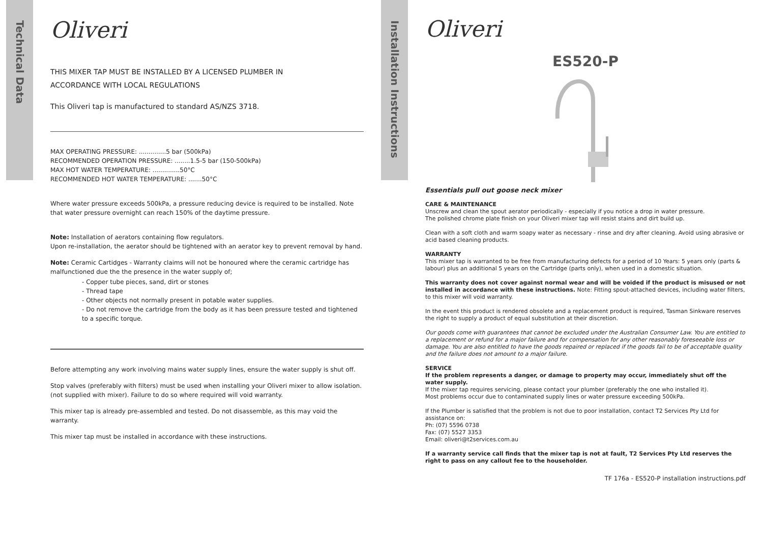Technical Data
Installation Instructions
Oliveri
THIS MIXER TAP MUST BE INSTALLED BY A LICENSED PLUMBER IN
ACCORDANCE WITH LOCAL REGULATIONS
This Oliveri tap is manufactured to standard AS/NZS 3718.
MAX OPERATING PRESSURE: ..............5 bar (500kPa)
RECOMMENDED OPERATION PRESSURE: ........1.5-5 bar (150-500kPa)
MAX HOT WATER TEMPERATURE: ..............50°C
RECOMMENDED HOT WATER TEMPERATURE: .......50°C
Where water pressure exceeds 500kPa, a pressure reducing device is required to be installed. Note that water pressure overnight can reach 150% of the daytime pressure.
Note: Installation of aerators containing flow regulators.
Upon re-installation, the aerator should be tightened with an aerator key to prevent removal by hand.
Note: Ceramic Cartidges - Warranty claims will not be honoured where the ceramic cartridge has malfunctioned due the the presence in the water supply of;
- Copper tube pieces, sand, dirt or stones
- Thread tape
- Other objects not normally present in potable water supplies.
- Do not remove the cartridge from the body as it has been pressure tested and tightened to a specific torque.
Before attempting any work involving mains water supply lines, ensure the water supply is shut off.
Stop valves (preferably with filters) must be used when installing your Oliveri mixer to allow isolation. (not supplied with mixer). Failure to do so where required will void warranty.
This mixer tap is already pre-assembled and tested. Do not disassemble, as this may void the warranty.
This mixer tap must be installed in accordance with these instructions.
Oliveri
ES520-P
Essentials pull out goose neck mixer
CARE & MAINTENANCE
Unscrew and clean the spout aerator periodically - especially if you notice a drop in water pressure.
The polished chrome plate finish on your Oliveri mixer tap will resist stains and dirt build up.
Clean with a soft cloth and warm soapy water as necessary - rinse and dry after cleaning. Avoid using abrasive or acid based cleaning products.
WARRANTY
This mixer tap is warranted to be free from manufacturing defects for a period of 10 Years: 5 years only (parts & labour) plus an additional 5 years on the Cartridge (parts only), when used in a domestic situation.
This warranty does not cover against normal wear and will be voided if the product is misused or not installed in accordance with these instructions. Note: Fitting spout-attached devices, including water filters, to this mixer will void warranty.
In the event this product is rendered obsolete and a replacement product is required, Tasman Sinkware reserves the right to supply a product of equal substitution at their discretion.
Our goods come with guarantees that cannot be excluded under the Australian Consumer Law. You are entitled to a replacement or refund for a major failure and for compensation for any other reasonably foreseeable loss or damage. You are also entitled to have the goods repaired or replaced if the goods fail to be of acceptable quality and the failure does not amount to a major failure.
SERVICE
If the problem represents a danger, or damage to property may occur, immediately shut off the water supply.
If the mixer tap requires servicing, please contact your plumber (preferably the one who installed it).
Most problems occur due to contaminated supply lines or water pressure exceeding 500kPa.
If the Plumber is satisfied that the problem is not due to poor installation, contact T2 Services Pty Ltd for assistance on:
Ph: (07) 5596 0738
Fax: (07) 5527 3353
Email: oliveri@t2services.com.au
If a warranty service call finds that the mixer tap is not at fault, T2 Services Pty Ltd reserves the right to pass on any callout fee to the householder.
TF 176a - ES520-P installation instructions.pdf